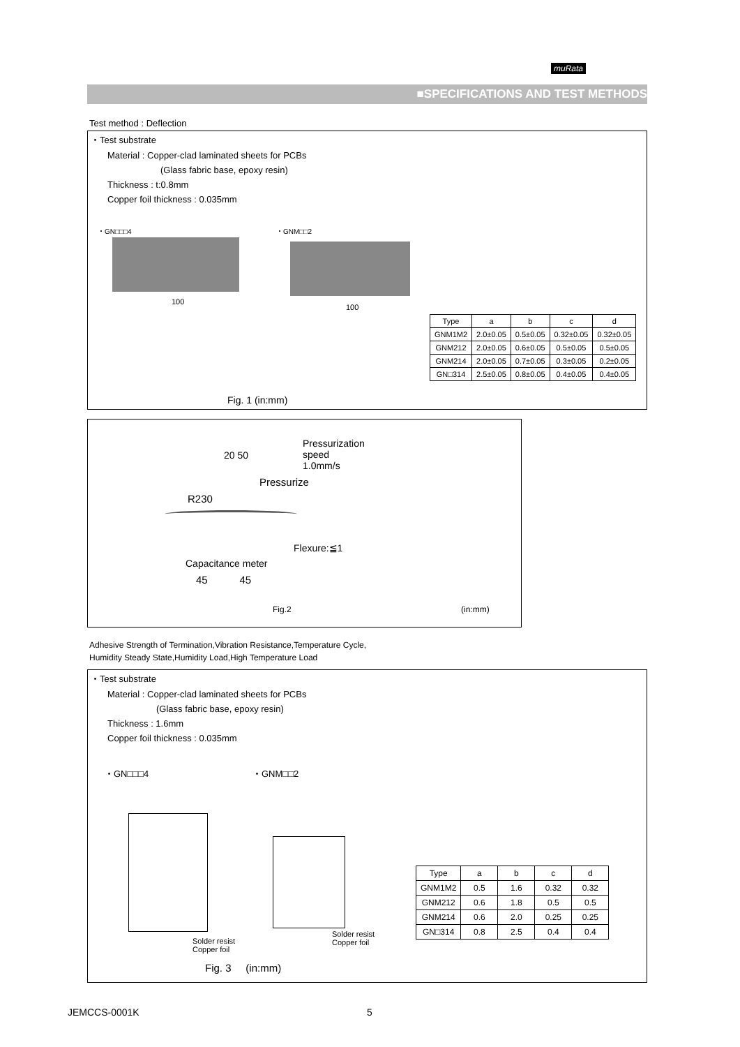muRata
■SPECIFICATIONS AND TEST METHODS
Test method : Deflection
・Test substrate
Material : Copper-clad laminated sheets for PCBs
(Glass fabric base, epoxy resin)
Thickness : t:0.8mm
Copper foil thickness : 0.035mm
・GN□□□4 ・GNM□□2
100
100
| Type | a | b | c | d |
| --- | --- | --- | --- | --- |
| GNM1M2 | 2.0±0.05 | 0.5±0.05 | 0.32±0.05 | 0.32±0.05 |
| GNM212 | 2.0±0.05 | 0.6±0.05 | 0.5±0.05 | 0.5±0.05 |
| GNM214 | 2.0±0.05 | 0.7±0.05 | 0.3±0.05 | 0.2±0.05 |
| GN□314 | 2.5±0.05 | 0.8±0.05 | 0.4±0.05 | 0.4±0.05 |
Fig. 1 (in:mm)
Pressurization
speed
1.0mm/s
20 50
Pressurize
R230
Flexure:≦1
Capacitance meter
45 45
Fig.2 (in:mm)
Adhesive Strength of Termination,Vibration Resistance,Temperature Cycle,
Humidity Steady State,Humidity Load,High Temperature Load
・Test substrate
Material : Copper-clad laminated sheets for PCBs
(Glass fabric base, epoxy resin)
Thickness : 1.6mm
Copper foil thickness : 0.035mm
・GN□□□4 ・GNM□□2
Solder resist
Copper foil
Solder resist
Copper foil
| Type | a | b | c | d |
| --- | --- | --- | --- | --- |
| GNM1M2 | 0.5 | 1.6 | 0.32 | 0.32 |
| GNM212 | 0.6 | 1.8 | 0.5 | 0.5 |
| GNM214 | 0.6 | 2.0 | 0.25 | 0.25 |
| GN□314 | 0.8 | 2.5 | 0.4 | 0.4 |
Fig. 3 (in:mm)
JEMCCS-0001K 5